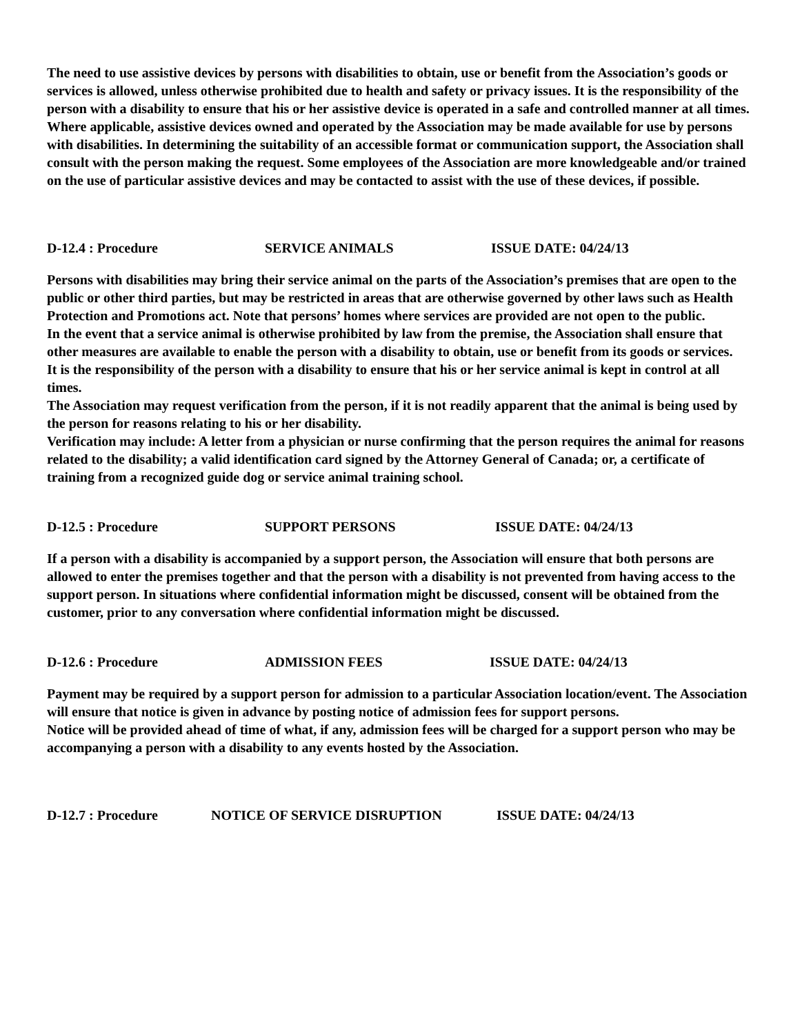The need to use assistive devices by persons with disabilities to obtain, use or benefit from the Association’s goods or services is allowed, unless otherwise prohibited due to health and safety or privacy issues. It is the responsibility of the person with a disability to ensure that his or her assistive device is operated in a safe and controlled manner at all times.
Where applicable, assistive devices owned and operated by the Association may be made available for use by persons with disabilities. In determining the suitability of an accessible format or communication support, the Association shall consult with the person making the request. Some employees of the Association are more knowledgeable and/or trained on the use of particular assistive devices and may be contacted to assist with the use of these devices, if possible.
D-12.4 : Procedure SERVICE ANIMALS ISSUE DATE: 04/24/13
Persons with disabilities may bring their service animal on the parts of the Association’s premises that are open to the public or other third parties, but may be restricted in areas that are otherwise governed by other laws such as Health Protection and Promotions act. Note that persons’ homes where services are provided are not open to the public.
In the event that a service animal is otherwise prohibited by law from the premise, the Association shall ensure that other measures are available to enable the person with a disability to obtain, use or benefit from its goods or services.
It is the responsibility of the person with a disability to ensure that his or her service animal is kept in control at all times.
The Association may request verification from the person, if it is not readily apparent that the animal is being used by the person for reasons relating to his or her disability.
Verification may include: A letter from a physician or nurse confirming that the person requires the animal for reasons related to the disability; a valid identification card signed by the Attorney General of Canada; or, a certificate of training from a recognized guide dog or service animal training school.
D-12.5 : Procedure SUPPORT PERSONS ISSUE DATE: 04/24/13
If a person with a disability is accompanied by a support person, the Association will ensure that both persons are allowed to enter the premises together and that the person with a disability is not prevented from having access to the support person. In situations where confidential information might be discussed, consent will be obtained from the customer, prior to any conversation where confidential information might be discussed.
D-12.6 : Procedure ADMISSION FEES ISSUE DATE: 04/24/13
Payment may be required by a support person for admission to a particular Association location/event. The Association will ensure that notice is given in advance by posting notice of admission fees for support persons.
Notice will be provided ahead of time of what, if any, admission fees will be charged for a support person who may be accompanying a person with a disability to any events hosted by the Association.
D-12.7 : Procedure NOTICE OF SERVICE DISRUPTION ISSUE DATE: 04/24/13